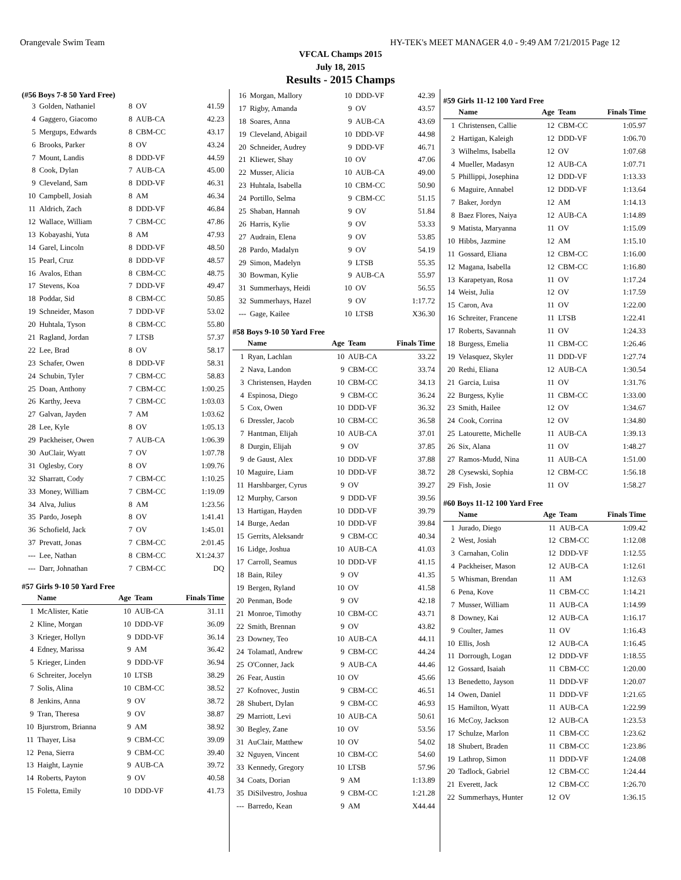Orangevale Swim Team HY-TEK's MEET MANAGER 4.0 - 9:49 AM 7/21/2015 Page 12
VFCAL Champs 2015
July 18, 2015
Results - 2015 Champs
(#56 Boys 7-8 50 Yard Free)
| 3 | Golden, Nathaniel | 8 | OV | 41.59 |
| 4 | Gaggero, Giacomo | 8 | AUB-CA | 42.23 |
| 5 | Mergups, Edwards | 8 | CBM-CC | 43.17 |
| 6 | Brooks, Parker | 8 | OV | 43.24 |
| 7 | Mount, Landis | 8 | DDD-VF | 44.59 |
| 8 | Cook, Dylan | 7 | AUB-CA | 45.00 |
| 9 | Cleveland, Sam | 8 | DDD-VF | 46.31 |
| 10 | Campbell, Josiah | 8 | AM | 46.34 |
| 11 | Aldrich, Zach | 8 | DDD-VF | 46.84 |
| 12 | Wallace, William | 7 | CBM-CC | 47.86 |
| 13 | Kobayashi, Yuta | 8 | AM | 47.93 |
| 14 | Garel, Lincoln | 8 | DDD-VF | 48.50 |
| 15 | Pearl, Cruz | 8 | DDD-VF | 48.57 |
| 16 | Avalos, Ethan | 8 | CBM-CC | 48.75 |
| 17 | Stevens, Koa | 7 | DDD-VF | 49.47 |
| 18 | Poddar, Sid | 8 | CBM-CC | 50.85 |
| 19 | Schneider, Mason | 7 | DDD-VF | 53.02 |
| 20 | Huhtala, Tyson | 8 | CBM-CC | 55.80 |
| 21 | Ragland, Jordan | 7 | LTSB | 57.37 |
| 22 | Lee, Brad | 8 | OV | 58.17 |
| 23 | Schafer, Owen | 8 | DDD-VF | 58.31 |
| 24 | Schubin, Tyler | 7 | CBM-CC | 58.83 |
| 25 | Doan, Anthony | 7 | CBM-CC | 1:00.25 |
| 26 | Karthy, Jeeva | 7 | CBM-CC | 1:03.03 |
| 27 | Galvan, Jayden | 7 | AM | 1:03.62 |
| 28 | Lee, Kyle | 8 | OV | 1:05.13 |
| 29 | Packheiser, Owen | 7 | AUB-CA | 1:06.39 |
| 30 | AuClair, Wyatt | 7 | OV | 1:07.78 |
| 31 | Oglesby, Cory | 8 | OV | 1:09.76 |
| 32 | Sharratt, Cody | 7 | CBM-CC | 1:10.25 |
| 33 | Money, William | 7 | CBM-CC | 1:19.09 |
| 34 | Alva, Julius | 8 | AM | 1:23.56 |
| 35 | Pardo, Joseph | 8 | OV | 1:41.41 |
| 36 | Schofield, Jack | 7 | OV | 1:45.01 |
| 37 | Prevatt, Jonas | 7 | CBM-CC | 2:01.45 |
| --- | Lee, Nathan | 8 | CBM-CC | X1:24.37 |
| --- | Darr, Johnathan | 7 | CBM-CC | DQ |
#57 Girls 9-10 50 Yard Free
| | Name | Age | Team | Finals Time |
| --- | --- | --- | --- | --- |
| 1 | McAlister, Katie | 10 | AUB-CA | 31.11 |
| 2 | Kline, Morgan | 10 | DDD-VF | 36.09 |
| 3 | Krieger, Hollyn | 9 | DDD-VF | 36.14 |
| 4 | Edney, Marissa | 9 | AM | 36.42 |
| 5 | Krieger, Linden | 9 | DDD-VF | 36.94 |
| 6 | Schreiter, Jocelyn | 10 | LTSB | 38.29 |
| 7 | Solis, Alina | 10 | CBM-CC | 38.52 |
| 8 | Jenkins, Anna | 9 | OV | 38.72 |
| 9 | Tran, Theresa | 9 | OV | 38.87 |
| 10 | Bjurstrom, Brianna | 9 | AM | 38.92 |
| 11 | Thayer, Lisa | 9 | CBM-CC | 39.09 |
| 12 | Pena, Sierra | 9 | CBM-CC | 39.40 |
| 13 | Haight, Laynie | 9 | AUB-CA | 39.72 |
| 14 | Roberts, Payton | 9 | OV | 40.58 |
| 15 | Foletta, Emily | 10 | DDD-VF | 41.73 |
| 16 | Morgan, Mallory | 10 | DDD-VF | 42.39 |
| 17 | Rigby, Amanda | 9 | OV | 43.57 |
| 18 | Soares, Anna | 9 | AUB-CA | 43.69 |
| 19 | Cleveland, Abigail | 10 | DDD-VF | 44.98 |
| 20 | Schneider, Audrey | 9 | DDD-VF | 46.71 |
| 21 | Kliewer, Shay | 10 | OV | 47.06 |
| 22 | Musser, Alicia | 10 | AUB-CA | 49.00 |
| 23 | Huhtala, Isabella | 10 | CBM-CC | 50.90 |
| 24 | Portillo, Selma | 9 | CBM-CC | 51.15 |
| 25 | Shaban, Hannah | 9 | OV | 51.84 |
| 26 | Harris, Kylie | 9 | OV | 53.33 |
| 27 | Audrain, Elena | 9 | OV | 53.85 |
| 28 | Pardo, Madalyn | 9 | OV | 54.19 |
| 29 | Simon, Madelyn | 9 | LTSB | 55.35 |
| 30 | Bowman, Kylie | 9 | AUB-CA | 55.97 |
| 31 | Summerhays, Heidi | 10 | OV | 56.55 |
| 32 | Summerhays, Hazel | 9 | OV | 1:17.72 |
| --- | Gage, Kailee | 10 | LTSB | X36.30 |
#58 Boys 9-10 50 Yard Free
| | Name | Age | Team | Finals Time |
| --- | --- | --- | --- | --- |
| 1 | Ryan, Lachlan | 10 | AUB-CA | 33.22 |
| 2 | Nava, Landon | 9 | CBM-CC | 33.74 |
| 3 | Christensen, Hayden | 10 | CBM-CC | 34.13 |
| 4 | Espinosa, Diego | 9 | CBM-CC | 36.24 |
| 5 | Cox, Owen | 10 | DDD-VF | 36.32 |
| 6 | Dressler, Jacob | 10 | CBM-CC | 36.58 |
| 7 | Hantman, Elijah | 10 | AUB-CA | 37.01 |
| 8 | Durgin, Elijah | 9 | OV | 37.85 |
| 9 | de Gaust, Alex | 10 | DDD-VF | 37.88 |
| 10 | Maguire, Liam | 10 | DDD-VF | 38.72 |
| 11 | Harshbarger, Cyrus | 9 | OV | 39.27 |
| 12 | Murphy, Carson | 9 | DDD-VF | 39.56 |
| 13 | Hartigan, Hayden | 10 | DDD-VF | 39.79 |
| 14 | Burge, Aedan | 10 | DDD-VF | 39.84 |
| 15 | Gerrits, Aleksandr | 9 | CBM-CC | 40.34 |
| 16 | Lidge, Joshua | 10 | AUB-CA | 41.03 |
| 17 | Carroll, Seamus | 10 | DDD-VF | 41.15 |
| 18 | Bain, Riley | 9 | OV | 41.35 |
| 19 | Bergen, Ryland | 10 | OV | 41.58 |
| 20 | Penman, Bode | 9 | OV | 42.18 |
| 21 | Monroe, Timothy | 10 | CBM-CC | 43.71 |
| 22 | Smith, Brennan | 9 | OV | 43.82 |
| 23 | Downey, Teo | 10 | AUB-CA | 44.11 |
| 24 | Tolamatl, Andrew | 9 | CBM-CC | 44.24 |
| 25 | O'Conner, Jack | 9 | AUB-CA | 44.46 |
| 26 | Fear, Austin | 10 | OV | 45.66 |
| 27 | Kofnovec, Justin | 9 | CBM-CC | 46.51 |
| 28 | Shubert, Dylan | 9 | CBM-CC | 46.93 |
| 29 | Marriott, Levi | 10 | AUB-CA | 50.61 |
| 30 | Begley, Zane | 10 | OV | 53.56 |
| 31 | AuClair, Matthew | 10 | OV | 54.02 |
| 32 | Nguyen, Vincent | 10 | CBM-CC | 54.60 |
| 33 | Kennedy, Gregory | 10 | LTSB | 57.96 |
| 34 | Coats, Dorian | 9 | AM | 1:13.89 |
| 35 | DiSilvestro, Joshua | 9 | CBM-CC | 1:21.28 |
| --- | Barredo, Kean | 9 | AM | X44.44 |
#59 Girls 11-12 100 Yard Free
| | Name | Age | Team | Finals Time |
| --- | --- | --- | --- | --- |
| 1 | Christensen, Callie | 12 | CBM-CC | 1:05.97 |
| 2 | Hartigan, Kaleigh | 12 | DDD-VF | 1:06.70 |
| 3 | Wilhelms, Isabella | 12 | OV | 1:07.68 |
| 4 | Mueller, Madasyn | 12 | AUB-CA | 1:07.71 |
| 5 | Phillippi, Josephina | 12 | DDD-VF | 1:13.33 |
| 6 | Maguire, Annabel | 12 | DDD-VF | 1:13.64 |
| 7 | Baker, Jordyn | 12 | AM | 1:14.13 |
| 8 | Baez Flores, Naiya | 12 | AUB-CA | 1:14.89 |
| 9 | Matista, Maryanna | 11 | OV | 1:15.09 |
| 10 | Hibbs, Jazmine | 12 | AM | 1:15.10 |
| 11 | Gossard, Eliana | 12 | CBM-CC | 1:16.00 |
| 12 | Magana, Isabella | 12 | CBM-CC | 1:16.80 |
| 13 | Karapetyan, Rosa | 11 | OV | 1:17.24 |
| 14 | Weist, Julia | 12 | OV | 1:17.59 |
| 15 | Caron, Ava | 11 | OV | 1:22.00 |
| 16 | Schreiter, Francene | 11 | LTSB | 1:22.41 |
| 17 | Roberts, Savannah | 11 | OV | 1:24.33 |
| 18 | Burgess, Emelia | 11 | CBM-CC | 1:26.46 |
| 19 | Velasquez, Skyler | 11 | DDD-VF | 1:27.74 |
| 20 | Rethi, Eliana | 12 | AUB-CA | 1:30.54 |
| 21 | Garcia, Luisa | 11 | OV | 1:31.76 |
| 22 | Burgess, Kylie | 11 | CBM-CC | 1:33.00 |
| 23 | Smith, Hailee | 12 | OV | 1:34.67 |
| 24 | Cook, Corrina | 12 | OV | 1:34.80 |
| 25 | Latourette, Michelle | 11 | AUB-CA | 1:39.13 |
| 26 | Six, Alana | 11 | OV | 1:48.27 |
| 27 | Ramos-Mudd, Nina | 11 | AUB-CA | 1:51.00 |
| 28 | Cysewski, Sophia | 12 | CBM-CC | 1:56.18 |
| 29 | Fish, Josie | 11 | OV | 1:58.27 |
#60 Boys 11-12 100 Yard Free
| | Name | Age | Team | Finals Time |
| --- | --- | --- | --- | --- |
| 1 | Jurado, Diego | 11 | AUB-CA | 1:09.42 |
| 2 | West, Josiah | 12 | CBM-CC | 1:12.08 |
| 3 | Carnahan, Colin | 12 | DDD-VF | 1:12.55 |
| 4 | Packheiser, Mason | 12 | AUB-CA | 1:12.61 |
| 5 | Whisman, Brendan | 11 | AM | 1:12.63 |
| 6 | Pena, Kove | 11 | CBM-CC | 1:14.21 |
| 7 | Musser, William | 11 | AUB-CA | 1:14.99 |
| 8 | Downey, Kai | 12 | AUB-CA | 1:16.17 |
| 9 | Coulter, James | 11 | OV | 1:16.43 |
| 10 | Ellis, Josh | 12 | AUB-CA | 1:16.45 |
| 11 | Dorrough, Logan | 12 | DDD-VF | 1:18.55 |
| 12 | Gossard, Isaiah | 11 | CBM-CC | 1:20.00 |
| 13 | Benedetto, Jayson | 11 | DDD-VF | 1:20.07 |
| 14 | Owen, Daniel | 11 | DDD-VF | 1:21.65 |
| 15 | Hamilton, Wyatt | 11 | AUB-CA | 1:22.99 |
| 16 | McCoy, Jackson | 12 | AUB-CA | 1:23.53 |
| 17 | Schulze, Marlon | 11 | CBM-CC | 1:23.62 |
| 18 | Shubert, Braden | 11 | CBM-CC | 1:23.86 |
| 19 | Lathrop, Simon | 11 | DDD-VF | 1:24.08 |
| 20 | Tadlock, Gabriel | 12 | CBM-CC | 1:24.44 |
| 21 | Everett, Jack | 12 | CBM-CC | 1:26.70 |
| 22 | Summerhays, Hunter | 12 | OV | 1:36.15 |